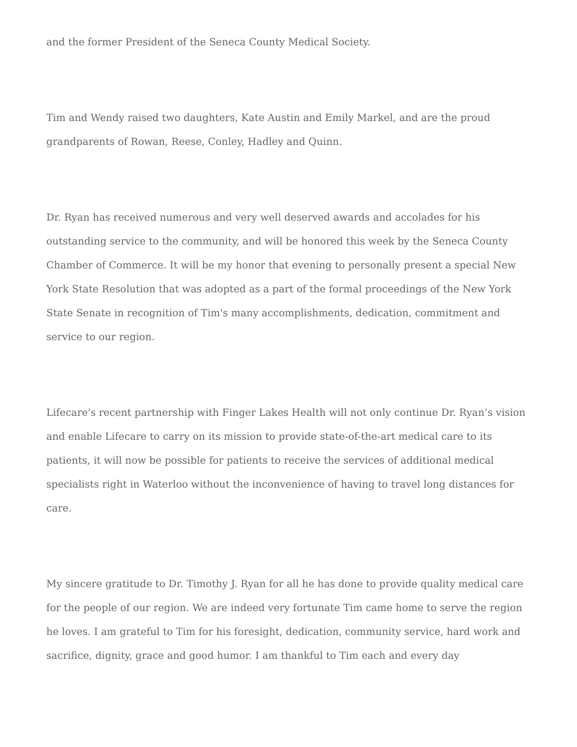and the former President of the Seneca County Medical Society.
Tim and Wendy raised two daughters, Kate Austin and Emily Markel, and are the proud grandparents of Rowan, Reese, Conley, Hadley and Quinn.
Dr. Ryan has received numerous and very well deserved awards and accolades for his outstanding service to the community, and will be honored this week by the Seneca County Chamber of Commerce. It will be my honor that evening to personally present a special New York State Resolution that was adopted as a part of the formal proceedings of the New York State Senate in recognition of Tim's many accomplishments, dedication, commitment and service to our region.
Lifecare's recent partnership with Finger Lakes Health will not only continue Dr. Ryan’s vision and enable Lifecare to carry on its mission to provide state-of-the-art medical care to its patients, it will now be possible for patients to receive the services of additional medical specialists right in Waterloo without the inconvenience of having to travel long distances for care.
My sincere gratitude to Dr. Timothy J. Ryan for all he has done to provide quality medical care for the people of our region. We are indeed very fortunate Tim came home to serve the region he loves. I am grateful to Tim for his foresight, dedication, community service, hard work and sacrifice, dignity, grace and good humor. I am thankful to Tim each and every day